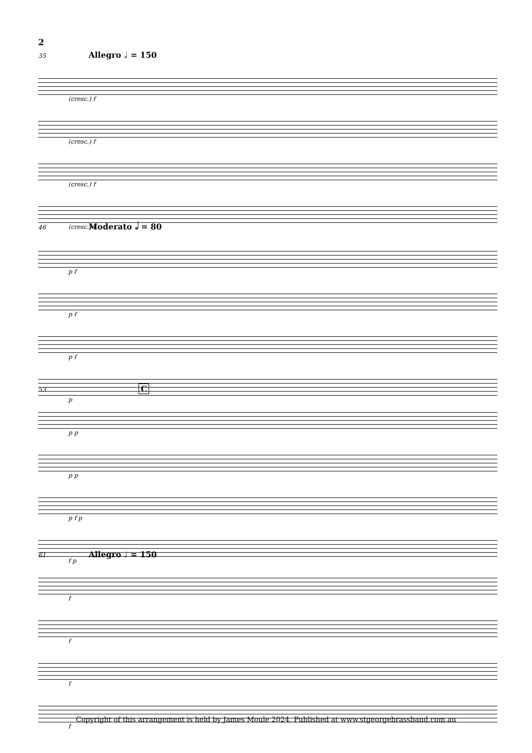2
35 Allegro ♩ = 150
(cresc.) f
(cresc.) f
(cresc.) f
(cresc.) f
46 Moderato 𝅗𝅥 = 80
p f
p f
p f
p
53 C
p p
p p
p f p
f p
61 Allegro ♩ = 150
f
f
f
f
Copyright of this arrangement is held by James Moule 2024. Published at www.stgeorgebrassband.com.au